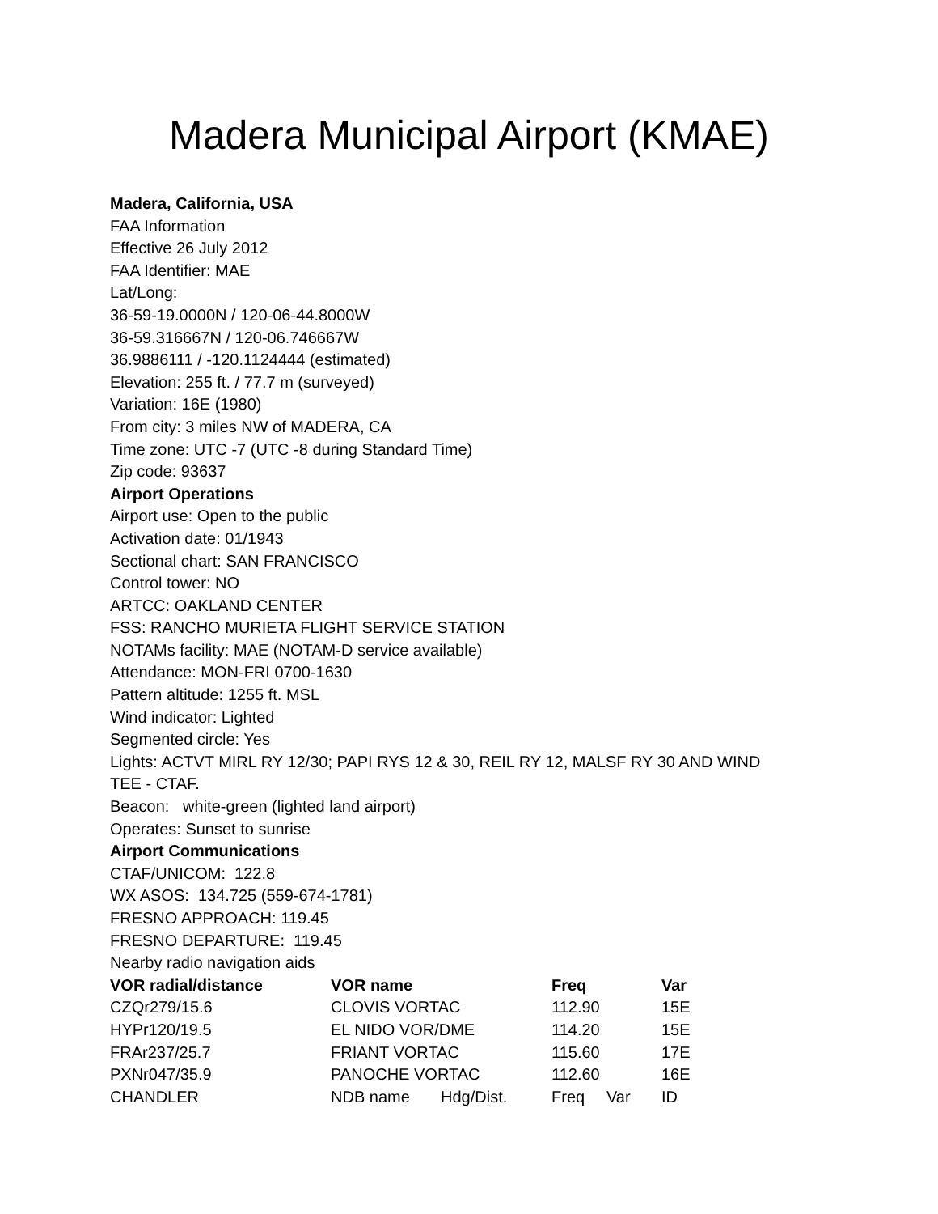Madera Municipal Airport (KMAE)
Madera, California, USA
FAA Information
Effective 26 July 2012
FAA Identifier: MAE
Lat/Long:
36-59-19.0000N / 120-06-44.8000W
36-59.316667N / 120-06.746667W
36.9886111 / -120.1124444 (estimated)
Elevation: 255 ft. / 77.7 m (surveyed)
Variation: 16E (1980)
From city: 3 miles NW of MADERA, CA
Time zone: UTC -7 (UTC -8 during Standard Time)
Zip code: 93637
Airport Operations
Airport use: Open to the public
Activation date: 01/1943
Sectional chart: SAN FRANCISCO
Control tower: NO
ARTCC: OAKLAND CENTER
FSS: RANCHO MURIETA FLIGHT SERVICE STATION
NOTAMs facility: MAE (NOTAM-D service available)
Attendance: MON-FRI 0700-1630
Pattern altitude: 1255 ft. MSL
Wind indicator: Lighted
Segmented circle: Yes
Lights: ACTVT MIRL RY 12/30; PAPI RYS 12 & 30, REIL RY 12, MALSF RY 30 AND WIND
TEE - CTAF.
Beacon: white-green (lighted land airport)
Operates: Sunset to sunrise
Airport Communications
CTAF/UNICOM: 122.8
WX ASOS: 134.725 (559-674-1781)
FRESNO APPROACH: 119.45
FRESNO DEPARTURE: 119.45
Nearby radio navigation aids
| VOR radial/distance | VOR name | | Freq | | Var |
| --- | --- | --- | --- | --- | --- |
| CZQr279/15.6 | CLOVIS VORTAC | | 112.90 | | 15E |
| HYPr120/19.5 | EL NIDO VOR/DME | | 114.20 | | 15E |
| FRAr237/25.7 | FRIANT VORTAC | | 115.60 | | 17E |
| PXNr047/35.9 | PANOCHE VORTAC | | 112.60 | | 16E |
| CHANDLER | NDB name | Hdg/Dist. | Freq | Var | ID |